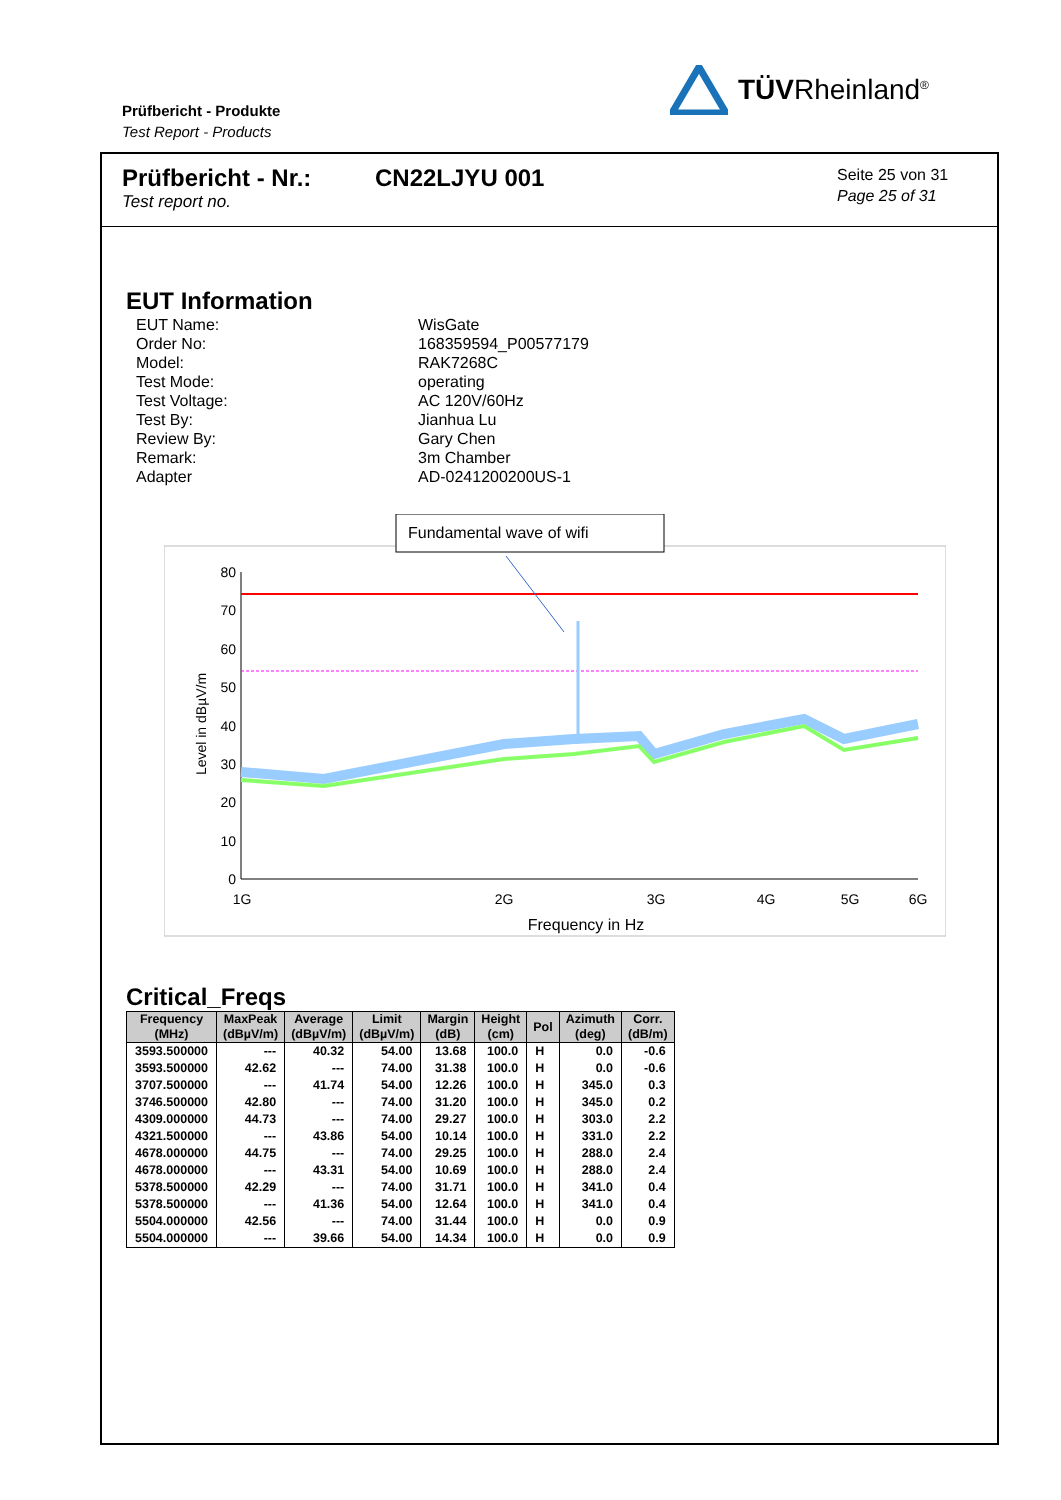Prüfbericht - Produkte
Test Report - Products
TÜVRheinland<sup>®</sup>
Prüfbericht - Nr.:
Test report no.
CN22LJYU 001
Seite 25 von 31
Page 25 of 31
EUT Information
| EUT Name: | WisGate |
| Order No: | 168359594_P00577179 |
| Model: | RAK7268C |
| Test Mode: | operating |
| Test Voltage: | AC 120V/60Hz |
| Test By: | Jianhua Lu |
| Review By: | Gary Chen |
| Remark: | 3m Chamber |
| Adapter | AD-0241200200US-1 |
Fundamental wave of wifi
80
70
60
50
40
30
20
10
0
1G
2G
3G
4G
5G
6G
Frequency in Hz
Level in dBµV/m
Critical_Freqs
| Frequency (MHz) | MaxPeak (dBµV/m) | Average (dBµV/m) | Limit (dBµV/m) | Margin (dB) | Height (cm) | Pol | Azimuth (deg) | Corr. (dB/m) |
| --- | --- | --- | --- | --- | --- | --- | --- | --- |
| 3593.500000 | --- | 40.32 | 54.00 | 13.68 | 100.0 | H | 0.0 | -0.6 |
| 3593.500000 | 42.62 | --- | 74.00 | 31.38 | 100.0 | H | 0.0 | -0.6 |
| 3707.500000 | --- | 41.74 | 54.00 | 12.26 | 100.0 | H | 345.0 | 0.3 |
| 3746.500000 | 42.80 | --- | 74.00 | 31.20 | 100.0 | H | 345.0 | 0.2 |
| 4309.000000 | 44.73 | --- | 74.00 | 29.27 | 100.0 | H | 303.0 | 2.2 |
| 4321.500000 | --- | 43.86 | 54.00 | 10.14 | 100.0 | H | 331.0 | 2.2 |
| 4678.000000 | 44.75 | --- | 74.00 | 29.25 | 100.0 | H | 288.0 | 2.4 |
| 4678.000000 | --- | 43.31 | 54.00 | 10.69 | 100.0 | H | 288.0 | 2.4 |
| 5378.500000 | 42.29 | --- | 74.00 | 31.71 | 100.0 | H | 341.0 | 0.4 |
| 5378.500000 | --- | 41.36 | 54.00 | 12.64 | 100.0 | H | 341.0 | 0.4 |
| 5504.000000 | 42.56 | --- | 74.00 | 31.44 | 100.0 | H | 0.0 | 0.9 |
| 5504.000000 | --- | 39.66 | 54.00 | 14.34 | 100.0 | H | 0.0 | 0.9 |